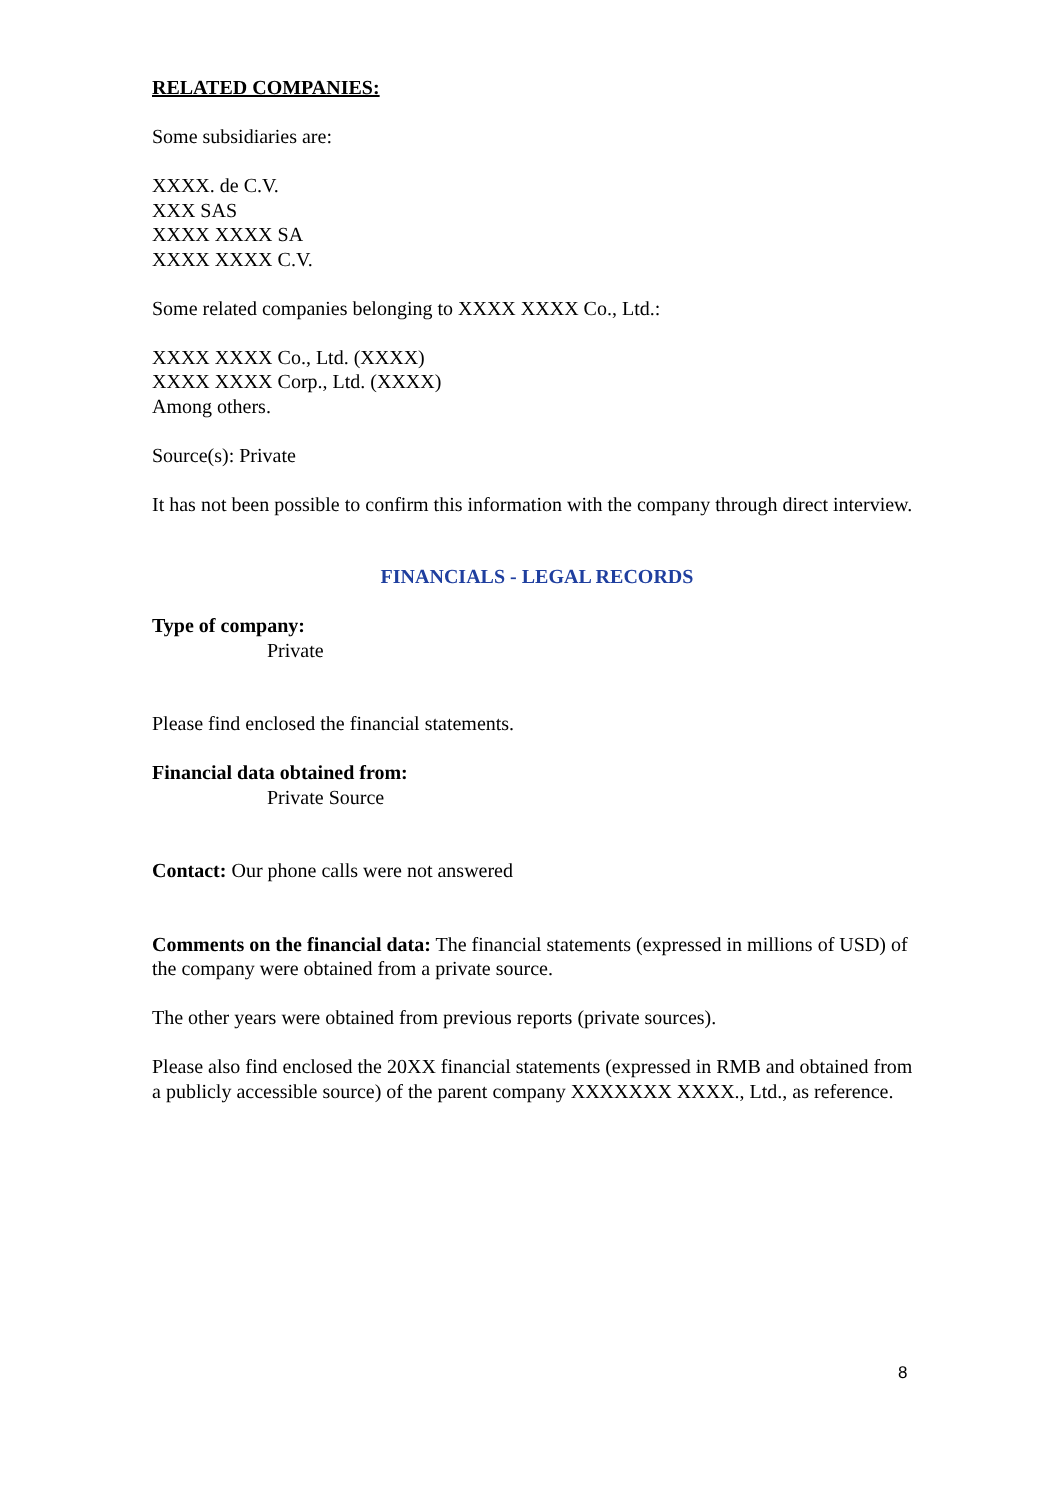RELATED COMPANIES:
Some subsidiaries are:
XXXX. de C.V.
XXX SAS
XXXX XXXX SA
XXXX XXXX C.V.
Some related companies belonging to XXXX XXXX Co., Ltd.:
XXXX XXXX Co., Ltd. (XXXX)
XXXX XXXX Corp., Ltd. (XXXX)
Among others.
Source(s): Private
It has not been possible to confirm this information with the company through direct interview.
FINANCIALS - LEGAL RECORDS
Type of company:
Private
Please find enclosed the financial statements.
Financial data obtained from:
Private Source
Contact: Our phone calls were not answered
Comments on the financial data: The financial statements (expressed in millions of USD) of the company were obtained from a private source.
The other years were obtained from previous reports (private sources).
Please also find enclosed the 20XX financial statements (expressed in RMB and obtained from a publicly accessible source) of the parent company XXXXXXX XXXX., Ltd., as reference.
8